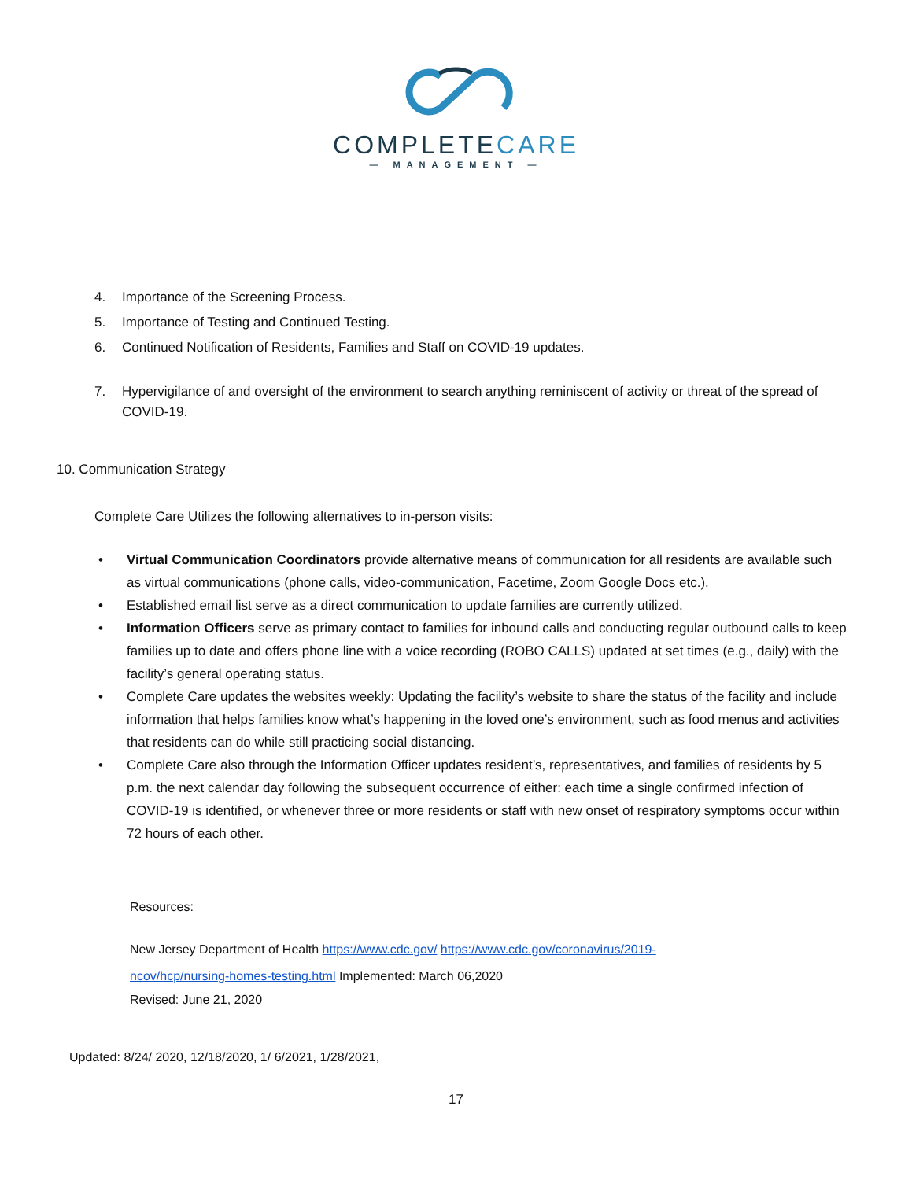COMPLETECARE
— MANAGEMENT —
4. Importance of the Screening Process.
5. Importance of Testing and Continued Testing.
6. Continued Notification of Residents, Families and Staff on COVID-19 updates.
7. Hypervigilance of and oversight of the environment to search anything reminiscent of activity or threat of the spread of COVID-19.
10. Communication Strategy
Complete Care Utilizes the following alternatives to in-person visits:
• Virtual Communication Coordinators provide alternative means of communication for all residents are available such as virtual communications (phone calls, video-communication, Facetime, Zoom Google Docs etc.).
• Established email list serve as a direct communication to update families are currently utilized.
• Information Officers serve as primary contact to families for inbound calls and conducting regular outbound calls to keep families up to date and offers phone line with a voice recording (ROBO CALLS) updated at set times (e.g., daily) with the facility’s general operating status.
• Complete Care updates the websites weekly: Updating the facility’s website to share the status of the facility and include information that helps families know what’s happening in the loved one’s environment, such as food menus and activities that residents can do while still practicing social distancing.
• Complete Care also through the Information Officer updates resident’s, representatives, and families of residents by 5 p.m. the next calendar day following the subsequent occurrence of either: each time a single confirmed infection of COVID-19 is identified, or whenever three or more residents or staff with new onset of respiratory symptoms occur within 72 hours of each other.
Resources:
New Jersey Department of Health https://www.cdc.gov/ https://www.cdc.gov/coronavirus/2019-ncov/hcp/nursing-homes-testing.html Implemented: March 06,2020
Revised: June 21, 2020
Updated: 8/24/ 2020, 12/18/2020, 1/ 6/2021, 1/28/2021,
17